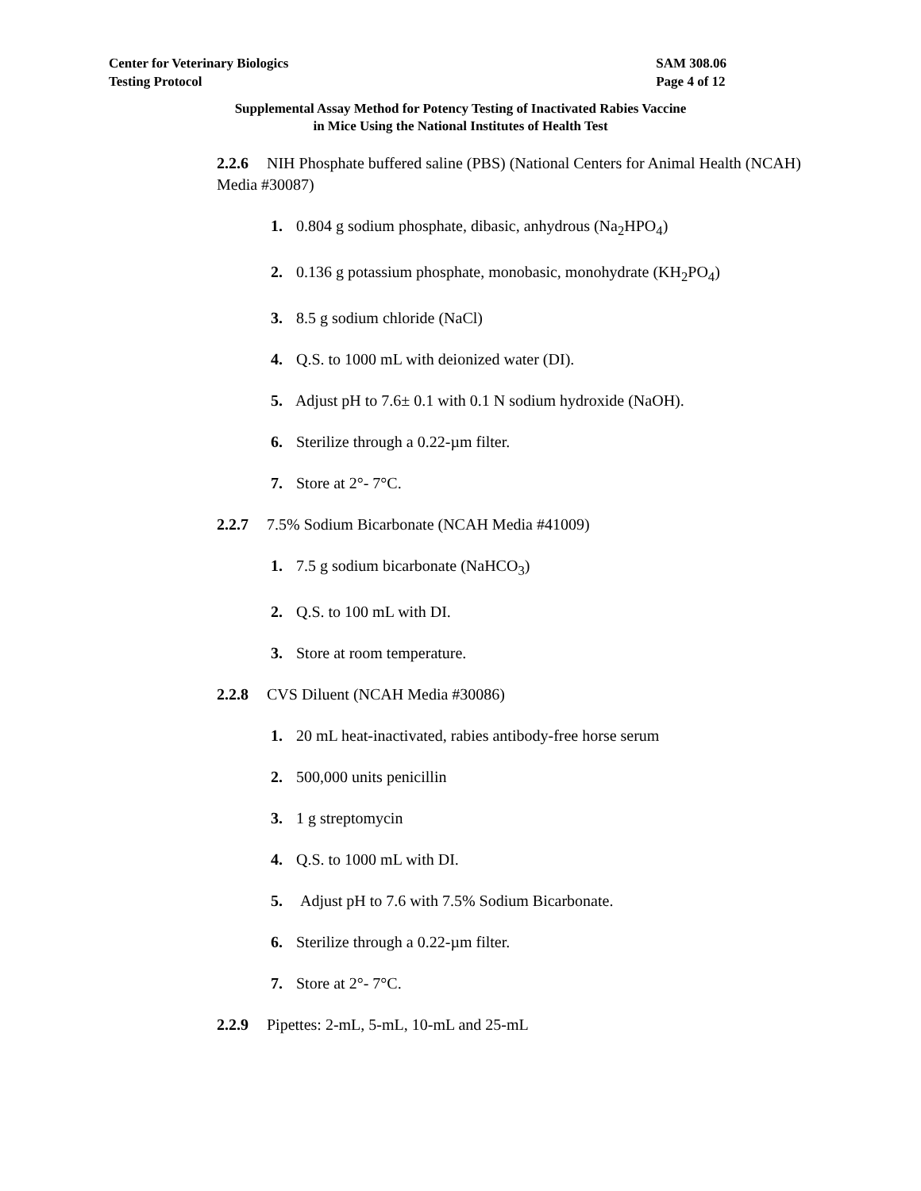Center for Veterinary Biologics
Testing Protocol
SAM 308.06
Page 4 of 12
Supplemental Assay Method for Potency Testing of Inactivated Rabies Vaccine
in Mice Using the National Institutes of Health Test
2.2.6 NIH Phosphate buffered saline (PBS) (National Centers for Animal Health (NCAH) Media #30087)
1. 0.804 g sodium phosphate, dibasic, anhydrous (Na<sub>2</sub>HPO<sub>4</sub>)
2. 0.136 g potassium phosphate, monobasic, monohydrate (KH<sub>2</sub>PO<sub>4</sub>)
3. 8.5 g sodium chloride (NaCl)
4. Q.S. to 1000 mL with deionized water (DI).
5. Adjust pH to 7.6± 0.1 with 0.1 N sodium hydroxide (NaOH).
6. Sterilize through a 0.22-µm filter.
7. Store at 2°- 7°C.
2.2.7 7.5% Sodium Bicarbonate (NCAH Media #41009)
1. 7.5 g sodium bicarbonate (NaHCO<sub>3</sub>)
2. Q.S. to 100 mL with DI.
3. Store at room temperature.
2.2.8 CVS Diluent (NCAH Media #30086)
1. 20 mL heat-inactivated, rabies antibody-free horse serum
2. 500,000 units penicillin
3. 1 g streptomycin
4. Q.S. to 1000 mL with DI.
5. Adjust pH to 7.6 with 7.5% Sodium Bicarbonate.
6. Sterilize through a 0.22-µm filter.
7. Store at 2°- 7°C.
2.2.9 Pipettes: 2-mL, 5-mL, 10-mL and 25-mL